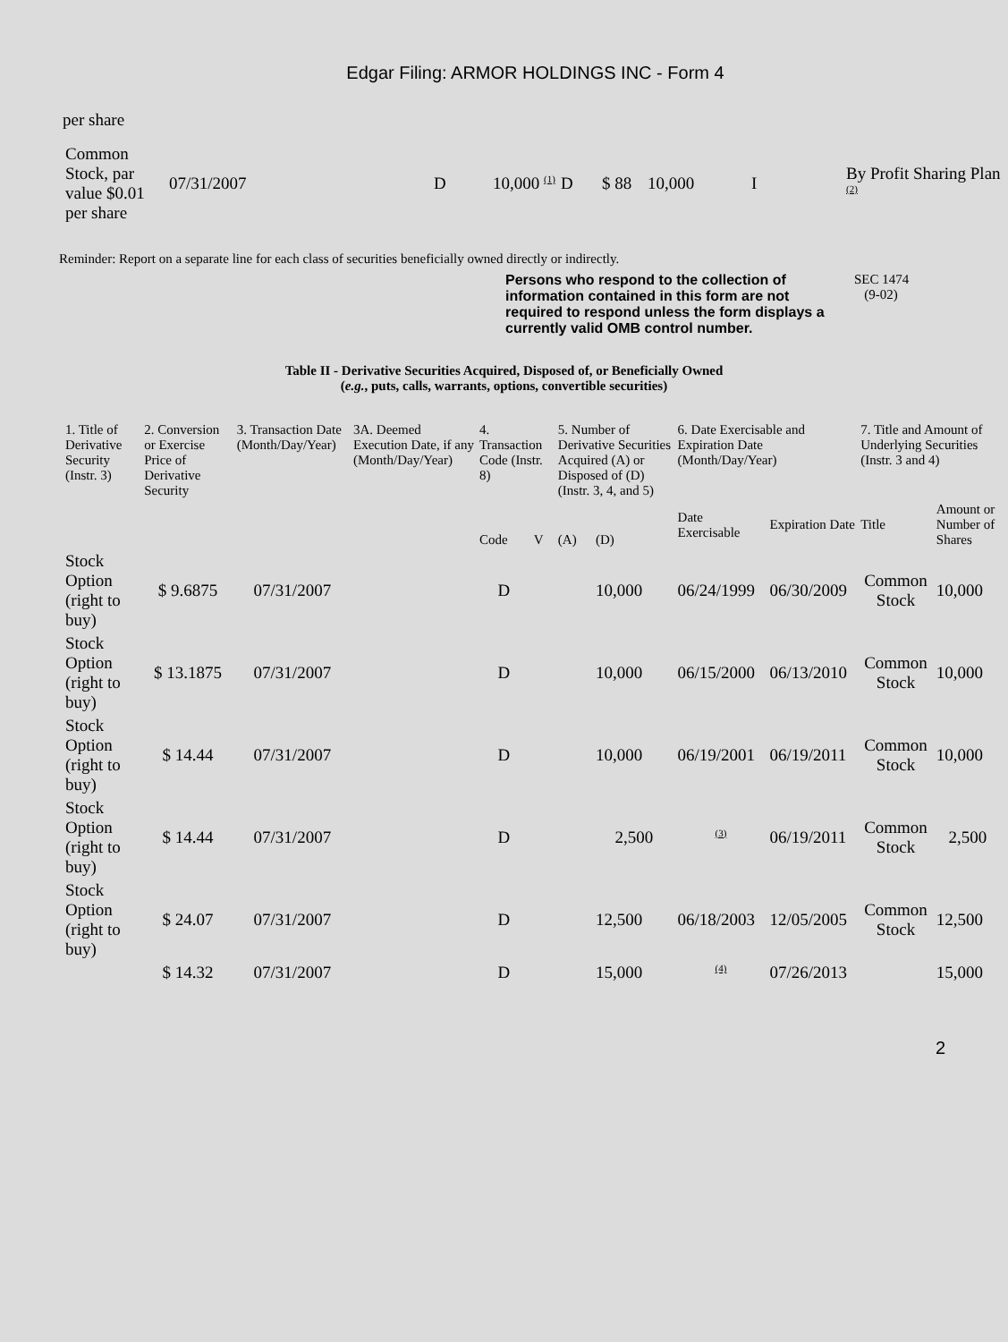Edgar Filing: ARMOR HOLDINGS INC - Form 4
per share
| Common Stock, par value $0.01 per share | 07/31/2007 | D | 10,000 <sup>(1)</sup> | D | $ 88 | 10,000 | I | By Profit Sharing Plan <sup>(2)</sup> |
Reminder: Report on a separate line for each class of securities beneficially owned directly or indirectly.
Persons who respond to the collection of information contained in this form are not required to respond unless the form displays a currently valid OMB control number.
SEC 1474
(9-02)
Table II - Derivative Securities Acquired, Disposed of, or Beneficially Owned
(e.g., puts, calls, warrants, options, convertible securities)
| 1. Title of Derivative Security (Instr. 3) | 2. Conversion or Exercise Price of Derivative Security | 3. Transaction Date (Month/Day/Year) | 3A. Deemed Execution Date, if any (Month/Day/Year) | 4. Transaction Code (Instr. 8) | | 5. Number of Derivative Securities Acquired (A) or Disposed of (D) (Instr. 3, 4, and 5) | | 6. Date Exercisable and Expiration Date (Month/Day/Year) | | 7. Title and Amount of Underlying Securities (Instr. 3 and 4) | |
| | | | | Code | V | (A) | (D) | Date Exercisable | Expiration Date | Title | Amount or Number of Shares |
| Stock Option (right to buy) | $ 9.6875 | 07/31/2007 | | D | | | 10,000 | 06/24/1999 | 06/30/2009 | Common Stock | 10,000 |
| Stock Option (right to buy) | $ 13.1875 | 07/31/2007 | | D | | | 10,000 | 06/15/2000 | 06/13/2010 | Common Stock | 10,000 |
| Stock Option (right to buy) | $ 14.44 | 07/31/2007 | | D | | | 10,000 | 06/19/2001 | 06/19/2011 | Common Stock | 10,000 |
| Stock Option (right to buy) | $ 14.44 | 07/31/2007 | | D | | | 2,500 | <sup>(3)</sup> | 06/19/2011 | Common Stock | 2,500 |
| Stock Option (right to buy) | $ 24.07 | 07/31/2007 | | D | | | 12,500 | 06/18/2003 | 12/05/2005 | Common Stock | 12,500 |
| | $ 14.32 | 07/31/2007 | | D | | | 15,000 | <sup>(4)</sup> | 07/26/2013 | | 15,000 |
2